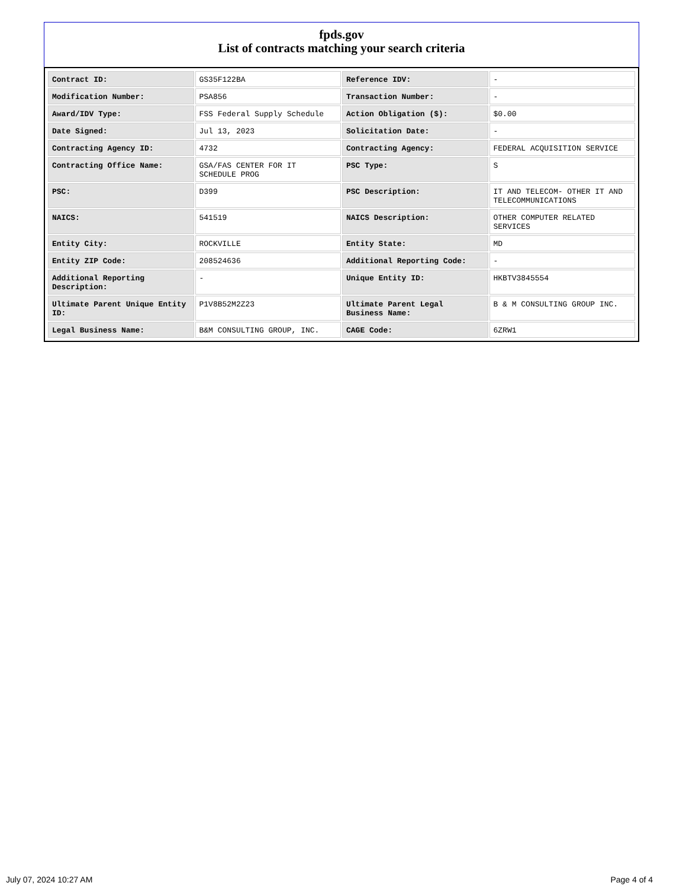fpds.gov
List of contracts matching your search criteria
| Contract ID: | GS35F122BA | Reference IDV: | - |
| Modification Number: | PSA856 | Transaction Number: | - |
| Award/IDV Type: | FSS Federal Supply Schedule | Action Obligation ($): | $0.00 |
| Date Signed: | Jul 13, 2023 | Solicitation Date: | - |
| Contracting Agency ID: | 4732 | Contracting Agency: | FEDERAL ACQUISITION SERVICE |
| Contracting Office Name: | GSA/FAS CENTER FOR IT SCHEDULE PROG | PSC Type: | S |
| PSC: | D399 | PSC Description: | IT AND TELECOM- OTHER IT AND TELECOMMUNICATIONS |
| NAICS: | 541519 | NAICS Description: | OTHER COMPUTER RELATED SERVICES |
| Entity City: | ROCKVILLE | Entity State: | MD |
| Entity ZIP Code: | 208524636 | Additional Reporting Code: | - |
| Additional Reporting Description: | - | Unique Entity ID: | HKBTV3845554 |
| Ultimate Parent Unique Entity ID: | P1V8B52M2Z23 | Ultimate Parent Legal Business Name: | B & M CONSULTING GROUP INC. |
| Legal Business Name: | B&M CONSULTING GROUP, INC. | CAGE Code: | 6ZRW1 |
July 07, 2024 10:27 AM Page 4 of 4